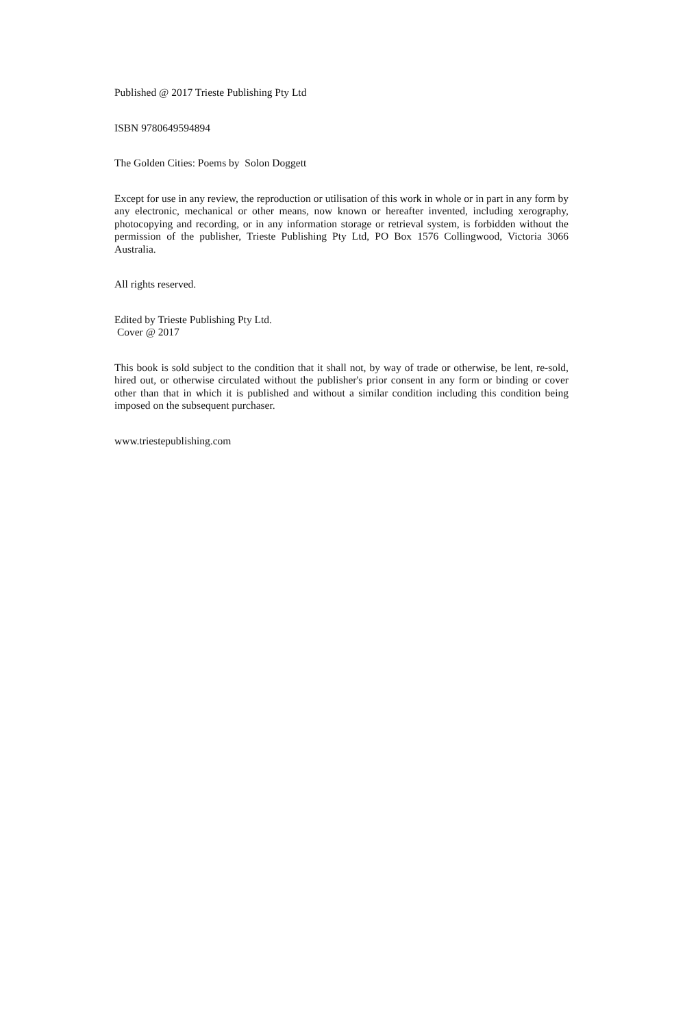Published @ 2017 Trieste Publishing Pty Ltd
ISBN 9780649594894
The Golden Cities: Poems by Solon Doggett
Except for use in any review, the reproduction or utilisation of this work in whole or in part in any form by any electronic, mechanical or other means, now known or hereafter invented, including xerography, photocopying and recording, or in any information storage or retrieval system, is forbidden without the permission of the publisher, Trieste Publishing Pty Ltd, PO Box 1576 Collingwood, Victoria 3066 Australia.
All rights reserved.
Edited by Trieste Publishing Pty Ltd.
Cover @ 2017
This book is sold subject to the condition that it shall not, by way of trade or otherwise, be lent, re-sold, hired out, or otherwise circulated without the publisher's prior consent in any form or binding or cover other than that in which it is published and without a similar condition including this condition being imposed on the subsequent purchaser.
www.triestepublishing.com